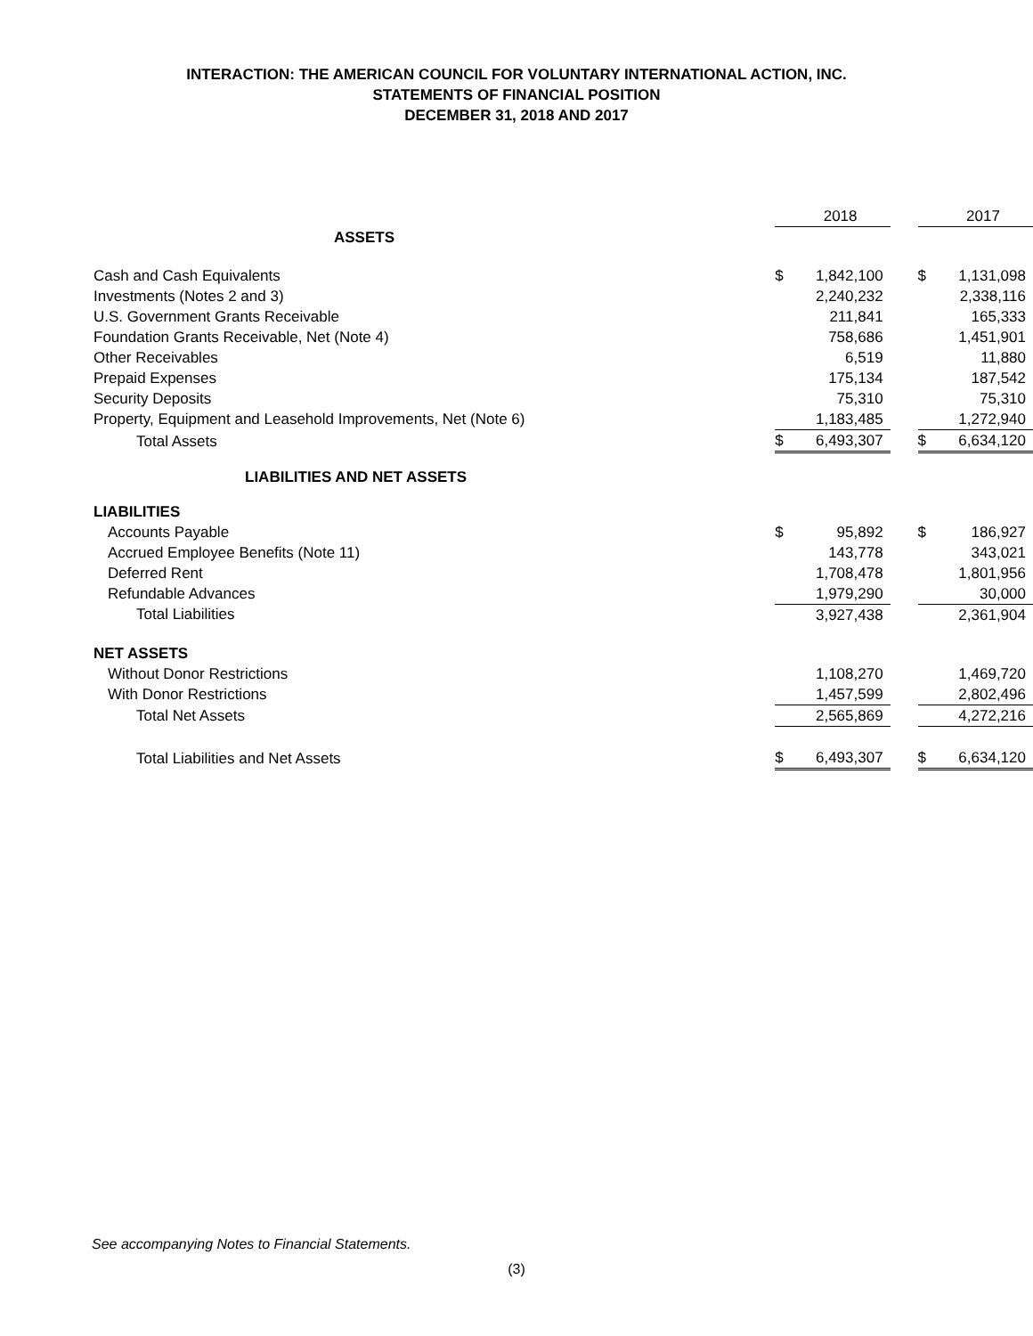INTERACTION: THE AMERICAN COUNCIL FOR VOLUNTARY INTERNATIONAL ACTION, INC.
STATEMENTS OF FINANCIAL POSITION
DECEMBER 31, 2018 AND 2017
| | | 2018 | | | 2017 |
| ASSETS | | | | | |
| Cash and Cash Equivalents | $ | 1,842,100 | | $ | 1,131,098 |
| Investments (Notes 2 and 3) | | 2,240,232 | | | 2,338,116 |
| U.S. Government Grants Receivable | | 211,841 | | | 165,333 |
| Foundation Grants Receivable, Net (Note 4) | | 758,686 | | | 1,451,901 |
| Other Receivables | | 6,519 | | | 11,880 |
| Prepaid Expenses | | 175,134 | | | 187,542 |
| Security Deposits | | 75,310 | | | 75,310 |
| Property, Equipment and Leasehold Improvements, Net (Note 6) | | 1,183,485 | | | 1,272,940 |
| Total Assets | $ | 6,493,307 | | $ | 6,634,120 |
| LIABILITIES AND NET ASSETS | | | | | |
| LIABILITIES | | | | | |
| Accounts Payable | $ | 95,892 | | $ | 186,927 |
| Accrued Employee Benefits (Note 11) | | 143,778 | | | 343,021 |
| Deferred Rent | | 1,708,478 | | | 1,801,956 |
| Refundable Advances | | 1,979,290 | | | 30,000 |
| Total Liabilities | | 3,927,438 | | | 2,361,904 |
| NET ASSETS | | | | | |
| Without Donor Restrictions | | 1,108,270 | | | 1,469,720 |
| With Donor Restrictions | | 1,457,599 | | | 2,802,496 |
| Total Net Assets | | 2,565,869 | | | 4,272,216 |
| Total Liabilities and Net Assets | $ | 6,493,307 | | $ | 6,634,120 |
See accompanying Notes to Financial Statements.
(3)